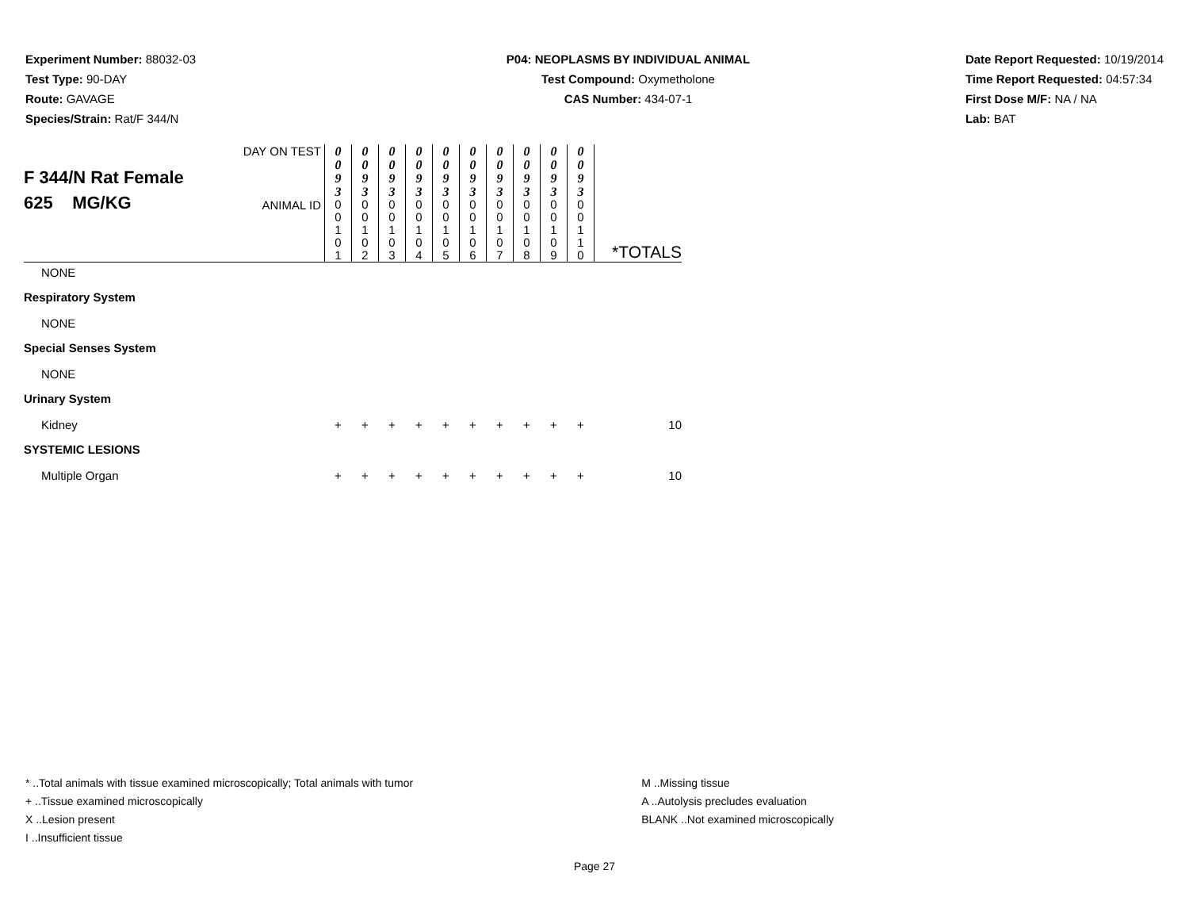Experiment Number: 88032-03
Test Type: 90-DAY
Route: GAVAGE
Species/Strain: Rat/F 344/N
P04: NEOPLASMS BY INDIVIDUAL ANIMAL
Test Compound: Oxymetholone
CAS Number: 434-07-1
Date Report Requested: 10/19/2014
Time Report Requested: 04:57:34
First Dose M/F: NA / NA
Lab: BAT
| F 344/N Rat Female 625 MG/KG | DAY ON TEST | 0 0 9 3 | 0 0 9 3 | 0 0 9 3 | 0 0 9 3 | 0 0 9 3 | 0 0 9 3 | 0 0 9 3 | 0 0 9 3 | 0 0 9 3 | 0 0 9 3 | |
| | ANIMAL ID | 0 0 1 0 1 | 0 0 1 0 2 | 0 0 1 0 3 | 0 0 1 0 4 | 0 0 1 0 5 | 0 0 1 0 6 | 0 0 1 0 7 | 0 0 1 0 8 | 0 0 1 0 9 | 0 0 1 1 0 | *TOTALS |
| NONE | | | | | | | | | | | | |
| Respiratory System | | | | | | | | | | | | |
| NONE | | | | | | | | | | | | |
| Special Senses System | | | | | | | | | | | | |
| NONE | | | | | | | | | | | | |
| Urinary System | | | | | | | | | | | | |
| Kidney | | + | + | + | + | + | + | + | + | + | + | 10 |
| SYSTEMIC LESIONS | | | | | | | | | | | | |
| Multiple Organ | | + | + | + | + | + | + | + | + | + | + | 10 |
* ..Total animals with tissue examined microscopically; Total animals with tumor
+ ..Tissue examined microscopically
X ..Lesion present
I ..Insufficient tissue
M ..Missing tissue
A ..Autolysis precludes evaluation
BLANK ..Not examined microscopically
Page 27